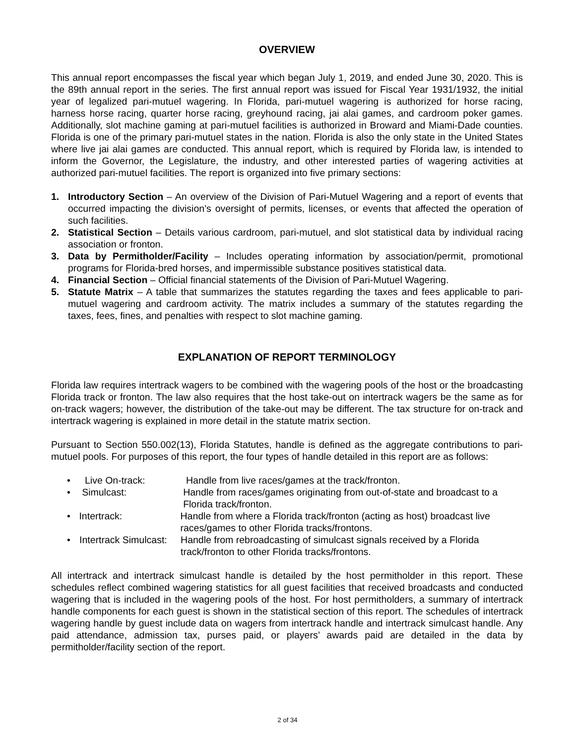OVERVIEW
This annual report encompasses the fiscal year which began July 1, 2019, and ended June 30, 2020. This is the 89th annual report in the series. The first annual report was issued for Fiscal Year 1931/1932, the initial year of legalized pari-mutuel wagering. In Florida, pari-mutuel wagering is authorized for horse racing, harness horse racing, quarter horse racing, greyhound racing, jai alai games, and cardroom poker games. Additionally, slot machine gaming at pari-mutuel facilities is authorized in Broward and Miami-Dade counties. Florida is one of the primary pari-mutuel states in the nation. Florida is also the only state in the United States where live jai alai games are conducted. This annual report, which is required by Florida law, is intended to inform the Governor, the Legislature, the industry, and other interested parties of wagering activities at authorized pari-mutuel facilities. The report is organized into five primary sections:
1. Introductory Section – An overview of the Division of Pari-Mutuel Wagering and a report of events that occurred impacting the division’s oversight of permits, licenses, or events that affected the operation of such facilities.
2. Statistical Section – Details various cardroom, pari-mutuel, and slot statistical data by individual racing association or fronton.
3. Data by Permitholder/Facility – Includes operating information by association/permit, promotional programs for Florida-bred horses, and impermissible substance positives statistical data.
4. Financial Section – Official financial statements of the Division of Pari-Mutuel Wagering.
5. Statute Matrix – A table that summarizes the statutes regarding the taxes and fees applicable to pari-mutuel wagering and cardroom activity. The matrix includes a summary of the statutes regarding the taxes, fees, fines, and penalties with respect to slot machine gaming.
EXPLANATION OF REPORT TERMINOLOGY
Florida law requires intertrack wagers to be combined with the wagering pools of the host or the broadcasting Florida track or fronton. The law also requires that the host take-out on intertrack wagers be the same as for on-track wagers; however, the distribution of the take-out may be different. The tax structure for on-track and intertrack wagering is explained in more detail in the statute matrix section.
Pursuant to Section 550.002(13), Florida Statutes, handle is defined as the aggregate contributions to pari-mutuel pools. For purposes of this report, the four types of handle detailed in this report are as follows:
• Live On-track: Handle from live races/games at the track/fronton.
• Simulcast: Handle from races/games originating from out-of-state and broadcast to a Florida track/fronton.
• Intertrack: Handle from where a Florida track/fronton (acting as host) broadcast live races/games to other Florida tracks/frontons.
• Intertrack Simulcast: Handle from rebroadcasting of simulcast signals received by a Florida track/fronton to other Florida tracks/frontons.
All intertrack and intertrack simulcast handle is detailed by the host permitholder in this report. These schedules reflect combined wagering statistics for all guest facilities that received broadcasts and conducted wagering that is included in the wagering pools of the host. For host permitholders, a summary of intertrack handle components for each guest is shown in the statistical section of this report. The schedules of intertrack wagering handle by guest include data on wagers from intertrack handle and intertrack simulcast handle. Any paid attendance, admission tax, purses paid, or players’ awards paid are detailed in the data by permitholder/facility section of the report.
2 of 34